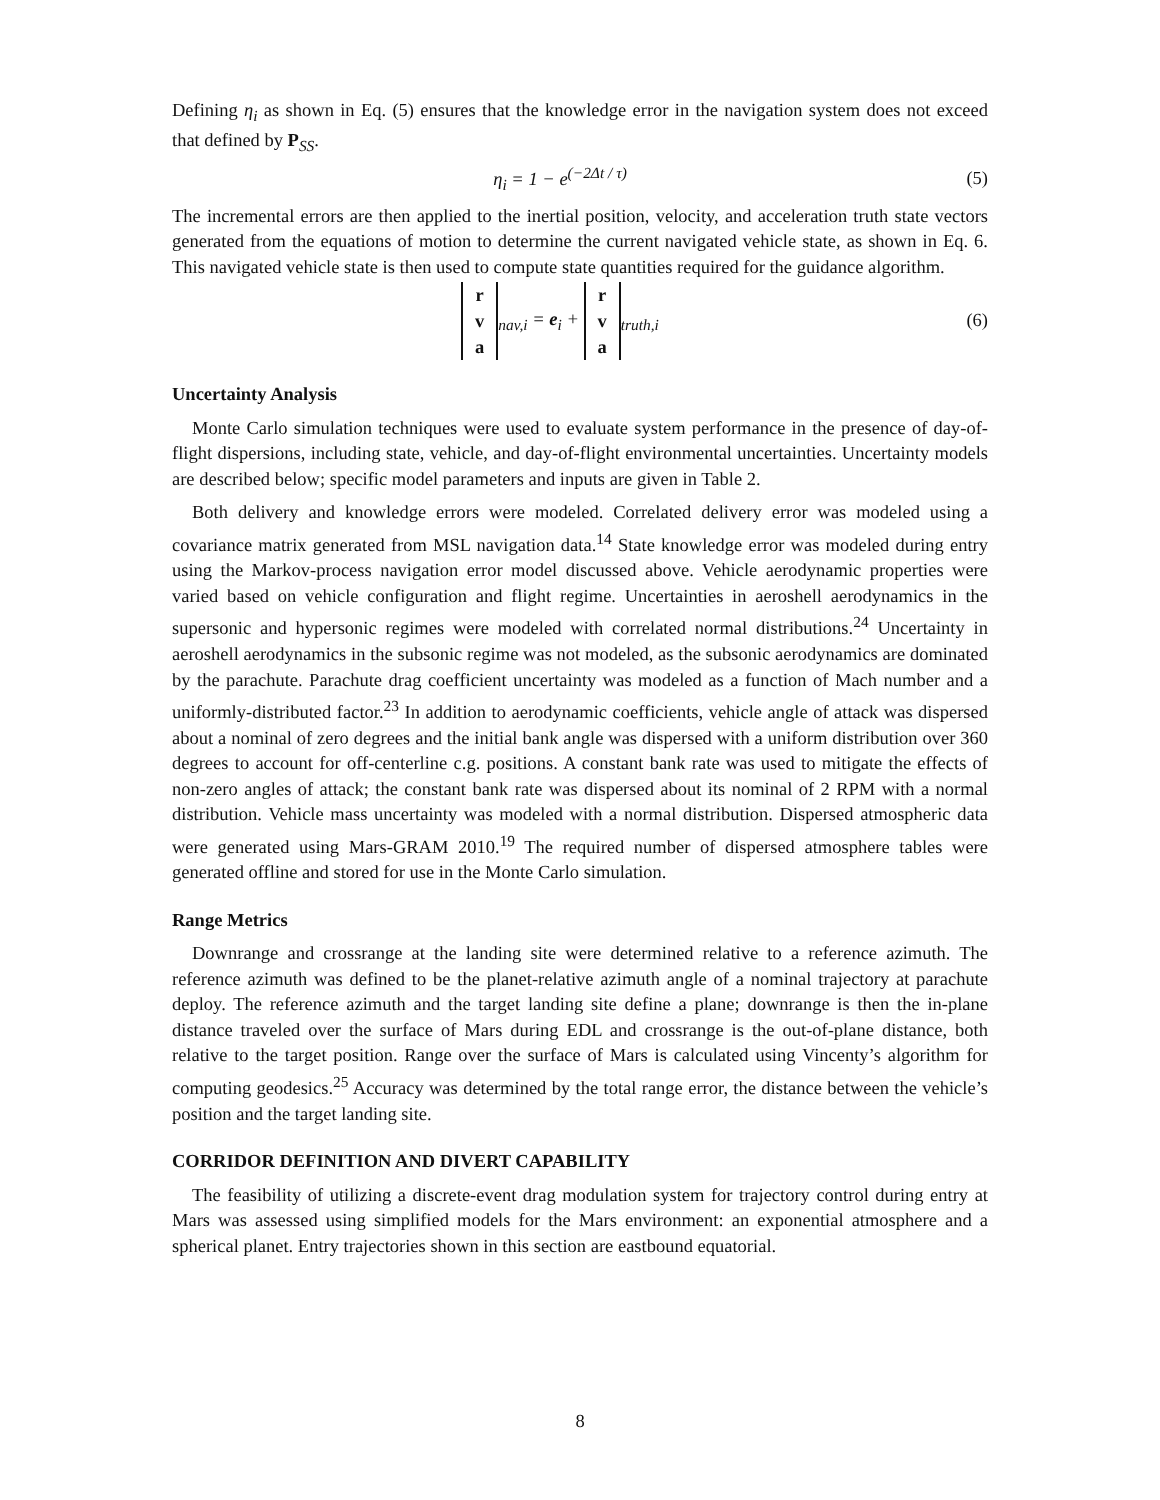Defining η<sub>i</sub> as shown in Eq. (5) ensures that the knowledge error in the navigation system does not exceed that defined by P<sub>SS</sub>.
η<sub>i</sub> = 1 − e<sup>(−2Δt / τ)</sup> (5)
The incremental errors are then applied to the inertial position, velocity, and acceleration truth state vectors generated from the equations of motion to determine the current navigated vehicle state, as shown in Eq. 6. This navigated vehicle state is then used to compute state quantities required for the guidance algorithm.
r
v
a<sub>nav,i</sub> = e<sub>i</sub> + r
v
a<sub>truth,i</sub>
(6)
Uncertainty Analysis
Monte Carlo simulation techniques were used to evaluate system performance in the presence of day-of-flight dispersions, including state, vehicle, and day-of-flight environmental uncertainties. Uncertainty models are described below; specific model parameters and inputs are given in Table 2.
Both delivery and knowledge errors were modeled. Correlated delivery error was modeled using a covariance matrix generated from MSL navigation data.<sup>14</sup> State knowledge error was modeled during entry using the Markov-process navigation error model discussed above. Vehicle aerodynamic properties were varied based on vehicle configuration and flight regime. Uncertainties in aeroshell aerodynamics in the supersonic and hypersonic regimes were modeled with correlated normal distributions.<sup>24</sup> Uncertainty in aeroshell aerodynamics in the subsonic regime was not modeled, as the subsonic aerodynamics are dominated by the parachute. Parachute drag coefficient uncertainty was modeled as a function of Mach number and a uniformly-distributed factor.<sup>23</sup> In addition to aerodynamic coefficients, vehicle angle of attack was dispersed about a nominal of zero degrees and the initial bank angle was dispersed with a uniform distribution over 360 degrees to account for off-centerline c.g. positions. A constant bank rate was used to mitigate the effects of non-zero angles of attack; the constant bank rate was dispersed about its nominal of 2 RPM with a normal distribution. Vehicle mass uncertainty was modeled with a normal distribution. Dispersed atmospheric data were generated using Mars-GRAM 2010.<sup>19</sup> The required number of dispersed atmosphere tables were generated offline and stored for use in the Monte Carlo simulation.
Range Metrics
Downrange and crossrange at the landing site were determined relative to a reference azimuth. The reference azimuth was defined to be the planet-relative azimuth angle of a nominal trajectory at parachute deploy. The reference azimuth and the target landing site define a plane; downrange is then the in-plane distance traveled over the surface of Mars during EDL and crossrange is the out-of-plane distance, both relative to the target position. Range over the surface of Mars is calculated using Vincenty’s algorithm for computing geodesics.<sup>25</sup> Accuracy was determined by the total range error, the distance between the vehicle’s position and the target landing site.
CORRIDOR DEFINITION AND DIVERT CAPABILITY
The feasibility of utilizing a discrete-event drag modulation system for trajectory control during entry at Mars was assessed using simplified models for the Mars environment: an exponential atmosphere and a spherical planet. Entry trajectories shown in this section are eastbound equatorial.
8